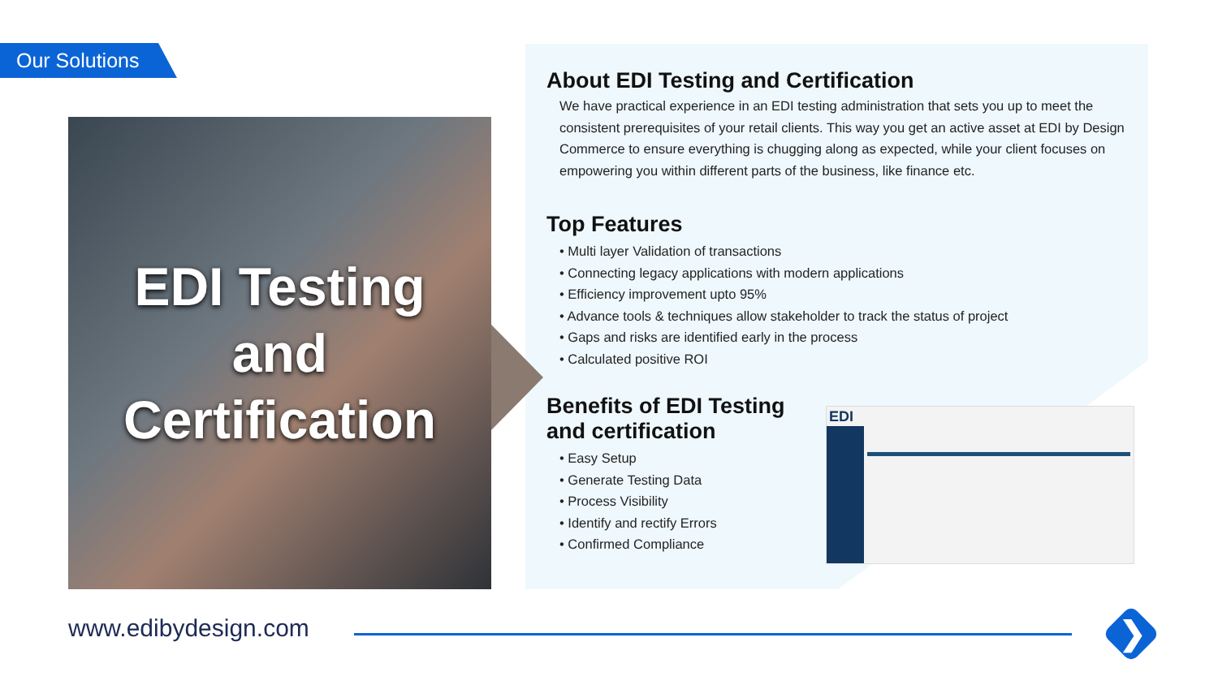Our Solutions
EDI Testing
and
Certification
About EDI Testing and Certification
We have practical experience in an EDI testing administration that sets you up to meet the consistent prerequisites of your retail clients. This way you get an active asset at EDI by Design Commerce to ensure everything is chugging along as expected, while your client focuses on empowering you within different parts of the business, like finance etc.
Top Features
• Multi layer Validation of transactions
• Connecting legacy applications with modern applications
• Efficiency improvement upto 95%
• Advance tools & techniques allow stakeholder to track the status of project
• Gaps and risks are identified early in the process
• Calculated positive ROI
Benefits of EDI Testing and certification
• Easy Setup
• Generate Testing Data
• Process Visibility
• Identify and rectify Errors
• Confirmed Compliance
EDI
www.edibydesign.com ❯